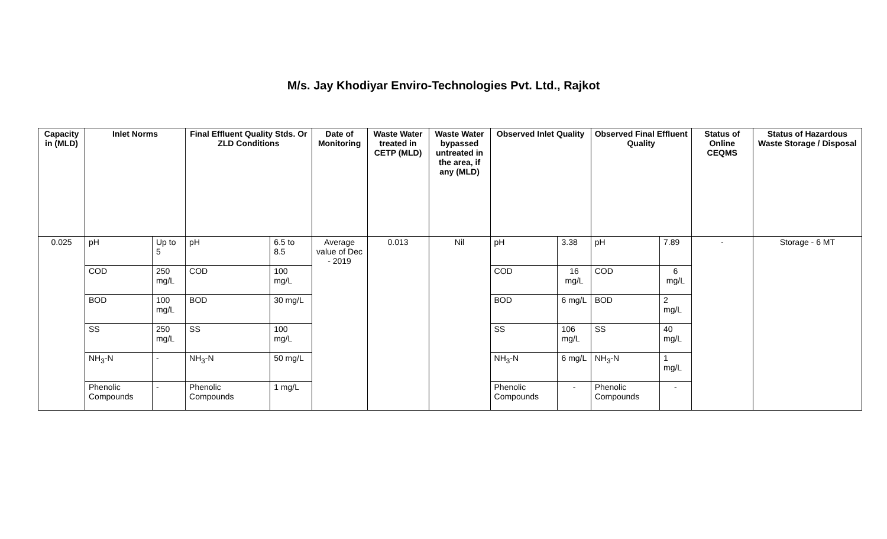M/s. Jay Khodiyar Enviro-Technologies Pvt. Ltd., Rajkot
| Capacity in (MLD) | Inlet Norms | | Final Effluent Quality Stds. Or ZLD Conditions | | Date of Monitoring | Waste Water treated in CETP (MLD) | Waste Water bypassed untreated in the area, if any (MLD) | Observed Inlet Quality | | Observed Final Effluent Quality | | Status of Online CEQMS | Status of Hazardous Waste Storage / Disposal |
| --- | --- | --- | --- | --- | --- | --- | --- | --- | --- | --- | --- | --- | --- |
| 0.025 | pH | Up to 5 | pH | 6.5 to 8.5 | Average value of Dec - 2019 | 0.013 | Nil | pH | 3.38 | pH | 7.89 | - | Storage - 6 MT |
| | COD | 250 mg/L | COD | 100 mg/L | | | | COD | 16 mg/L | COD | 6 mg/L | | |
| | BOD | 100 mg/L | BOD | 30 mg/L | | | | BOD | 6 mg/L | BOD | 2 mg/L | | |
| | SS | 250 mg/L | SS | 100 mg/L | | | | SS | 106 mg/L | SS | 40 mg/L | | |
| | NH<sub>3</sub>-N | - | NH<sub>3</sub>-N | 50 mg/L | | | | NH<sub>3</sub>-N | 6 mg/L | NH<sub>3</sub>-N | 1 mg/L | | |
| | Phenolic Compounds | - | Phenolic Compounds | 1 mg/L | | | | Phenolic Compounds | - | Phenolic Compounds | - | | |